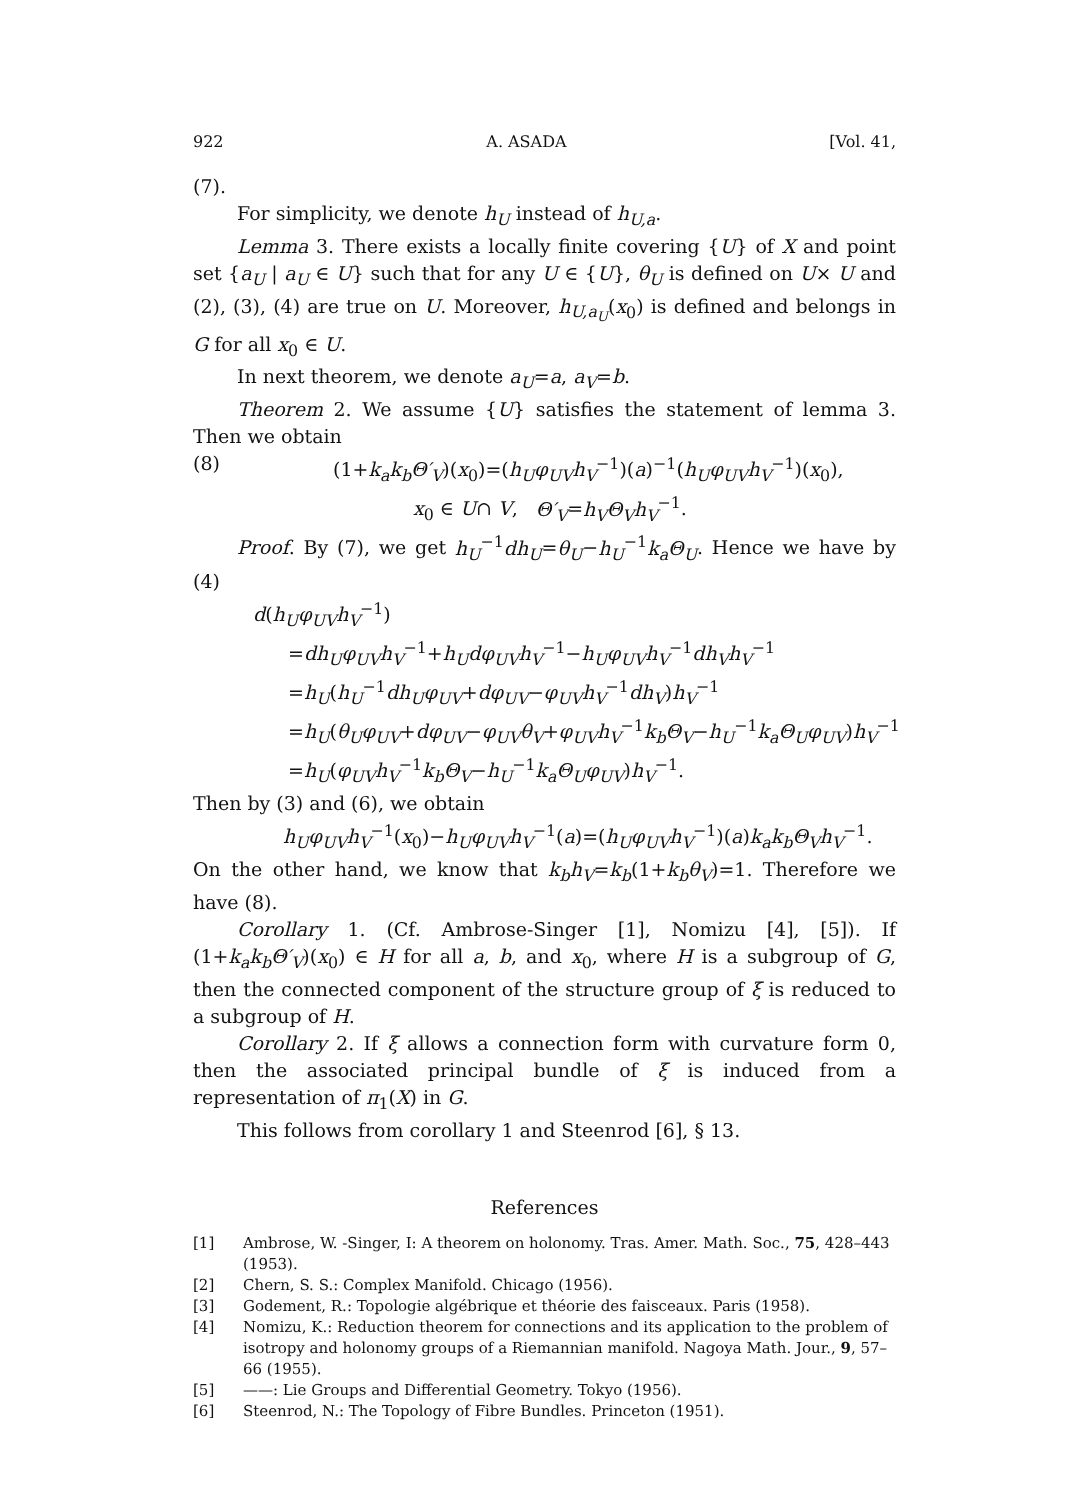922 A. ASADA [Vol. 41,
(7).
For simplicity, we denote h<sub>U</sub> instead of h<sub>U,a</sub>.
Lemma 3. There exists a locally finite covering {U} of X and point set {a<sub>U</sub> | a<sub>U</sub> ∈ U} such that for any U ∈ {U}, θ<sub>U</sub> is defined on U× U and (2), (3), (4) are true on U. Moreover, h<sub>U,a<sub>U</sub></sub>(x<sub>0</sub>) is defined and belongs in G for all x<sub>0</sub> ∈ U.
In next theorem, we denote a<sub>U</sub>=a, a<sub>V</sub>=b.
Theorem 2. We assume {U} satisfies the statement of lemma 3. Then we obtain
(8) (1+k<sub>a</sub>k<sub>b</sub>Θ′<sub>V</sub>)(x<sub>0</sub>)=(h<sub>U</sub>φ<sub>UV</sub>h<sub>V</sub><sup>−1</sup>)(a)<sup>−1</sup>(h<sub>U</sub>φ<sub>UV</sub>h<sub>V</sub><sup>−1</sup>)(x<sub>0</sub>),
x<sub>0</sub> ∈ U∩ V, Θ′<sub>V</sub>=h<sub>V</sub>Θ<sub>V</sub>h<sub>V</sub><sup>−1</sup>.
Proof. By (7), we get h<sub>U</sub><sup>−1</sup>dh<sub>U</sub>=θ<sub>U</sub>−h<sub>U</sub><sup>−1</sup>k<sub>a</sub>Θ<sub>U</sub>. Hence we have by (4)
d(h<sub>U</sub>φ<sub>UV</sub>h<sub>V</sub><sup>−1</sup>)
=dh<sub>U</sub>φ<sub>UV</sub>h<sub>V</sub><sup>−1</sup>+h<sub>U</sub>dφ<sub>UV</sub>h<sub>V</sub><sup>−1</sup>−h<sub>U</sub>φ<sub>UV</sub>h<sub>V</sub><sup>−1</sup>dh<sub>V</sub>h<sub>V</sub><sup>−1</sup>
=h<sub>U</sub>(h<sub>U</sub><sup>−1</sup>dh<sub>U</sub>φ<sub>UV</sub>+dφ<sub>UV</sub>−φ<sub>UV</sub>h<sub>V</sub><sup>−1</sup>dh<sub>V</sub>)h<sub>V</sub><sup>−1</sup>
=h<sub>U</sub>(θ<sub>U</sub>φ<sub>UV</sub>+dφ<sub>UV</sub>−φ<sub>UV</sub>θ<sub>V</sub>+φ<sub>UV</sub>h<sub>V</sub><sup>−1</sup>k<sub>b</sub>Θ<sub>V</sub>−h<sub>U</sub><sup>−1</sup>k<sub>a</sub>Θ<sub>U</sub>φ<sub>UV</sub>)h<sub>V</sub><sup>−1</sup>
=h<sub>U</sub>(φ<sub>UV</sub>h<sub>V</sub><sup>−1</sup>k<sub>b</sub>Θ<sub>V</sub>−h<sub>U</sub><sup>−1</sup>k<sub>a</sub>Θ<sub>U</sub>φ<sub>UV</sub>)h<sub>V</sub><sup>−1</sup>.
Then by (3) and (6), we obtain
h<sub>U</sub>φ<sub>UV</sub>h<sub>V</sub><sup>−1</sup>(x<sub>0</sub>)−h<sub>U</sub>φ<sub>UV</sub>h<sub>V</sub><sup>−1</sup>(a)=(h<sub>U</sub>φ<sub>UV</sub>h<sub>V</sub><sup>−1</sup>)(a)k<sub>a</sub>k<sub>b</sub>Θ<sub>V</sub>h<sub>V</sub><sup>−1</sup>.
On the other hand, we know that k<sub>b</sub>h<sub>V</sub>=k<sub>b</sub>(1+k<sub>b</sub>θ<sub>V</sub>)=1. Therefore we have (8).
Corollary 1. (Cf. Ambrose-Singer [1], Nomizu [4], [5]). If (1+k<sub>a</sub>k<sub>b</sub>Θ′<sub>V</sub>)(x<sub>0</sub>) ∈ H for all a, b, and x<sub>0</sub>, where H is a subgroup of G, then the connected component of the structure group of ξ is reduced to a subgroup of H.
Corollary 2. If ξ allows a connection form with curvature form 0, then the associated principal bundle of ξ is induced from a representation of π<sub>1</sub>(X) in G.
This follows from corollary 1 and Steenrod [6], § 13.
References
[1] Ambrose, W. -Singer, I: A theorem on holonomy. Tras. Amer. Math. Soc., 75, 428–443 (1953).
[2] Chern, S. S.: Complex Manifold. Chicago (1956).
[3] Godement, R.: Topologie algébrique et théorie des faisceaux. Paris (1958).
[4] Nomizu, K.: Reduction theorem for connections and its application to the problem of isotropy and holonomy groups of a Riemannian manifold. Nagoya Math. Jour., 9, 57–66 (1955).
[5] ——: Lie Groups and Differential Geometry. Tokyo (1956).
[6] Steenrod, N.: The Topology of Fibre Bundles. Princeton (1951).